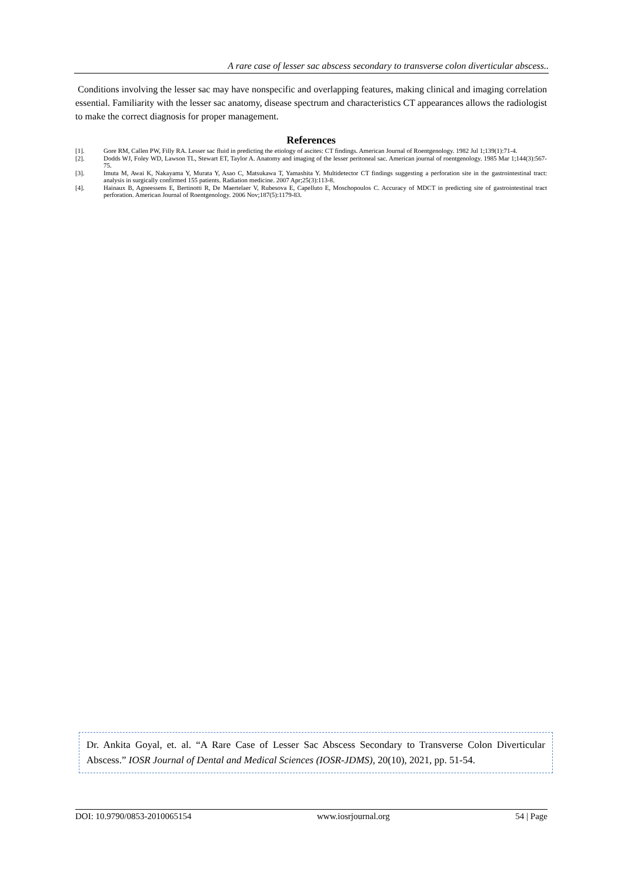A rare case of lesser sac abscess secondary to transverse colon diverticular abscess..
Conditions involving the lesser sac may have nonspecific and overlapping features, making clinical and imaging correlation essential. Familiarity with the lesser sac anatomy, disease spectrum and characteristics CT appearances allows the radiologist to make the correct diagnosis for proper management.
References
[1]. Gore RM, Callen PW, Filly RA. Lesser sac fluid in predicting the etiology of ascites: CT findings. American Journal of Roentgenology. 1982 Jul 1;139(1):71-4.
[2]. Dodds WJ, Foley WD, Lawson TL, Stewart ET, Taylor A. Anatomy and imaging of the lesser peritoneal sac. American journal of roentgenology. 1985 Mar 1;144(3):567-75.
[3]. Imuta M, Awai K, Nakayama Y, Murata Y, Asao C, Matsukawa T, Yamashita Y. Multidetector CT findings suggesting a perforation site in the gastrointestinal tract: analysis in surgically confirmed 155 patients. Radiation medicine. 2007 Apr;25(3):113-8.
[4]. Hainaux B, Agneessens E, Bertinotti R, De Maertelaer V, Rubesova E, Capelluto E, Moschopoulos C. Accuracy of MDCT in predicting site of gastrointestinal tract perforation. American Journal of Roentgenology. 2006 Nov;187(5):1179-83.
Dr. Ankita Goyal, et. al. “A Rare Case of Lesser Sac Abscess Secondary to Transverse Colon Diverticular Abscess.” IOSR Journal of Dental and Medical Sciences (IOSR-JDMS), 20(10), 2021, pp. 51-54.
DOI: 10.9790/0853-2010065154 www.iosrjournal.org 54 | Page